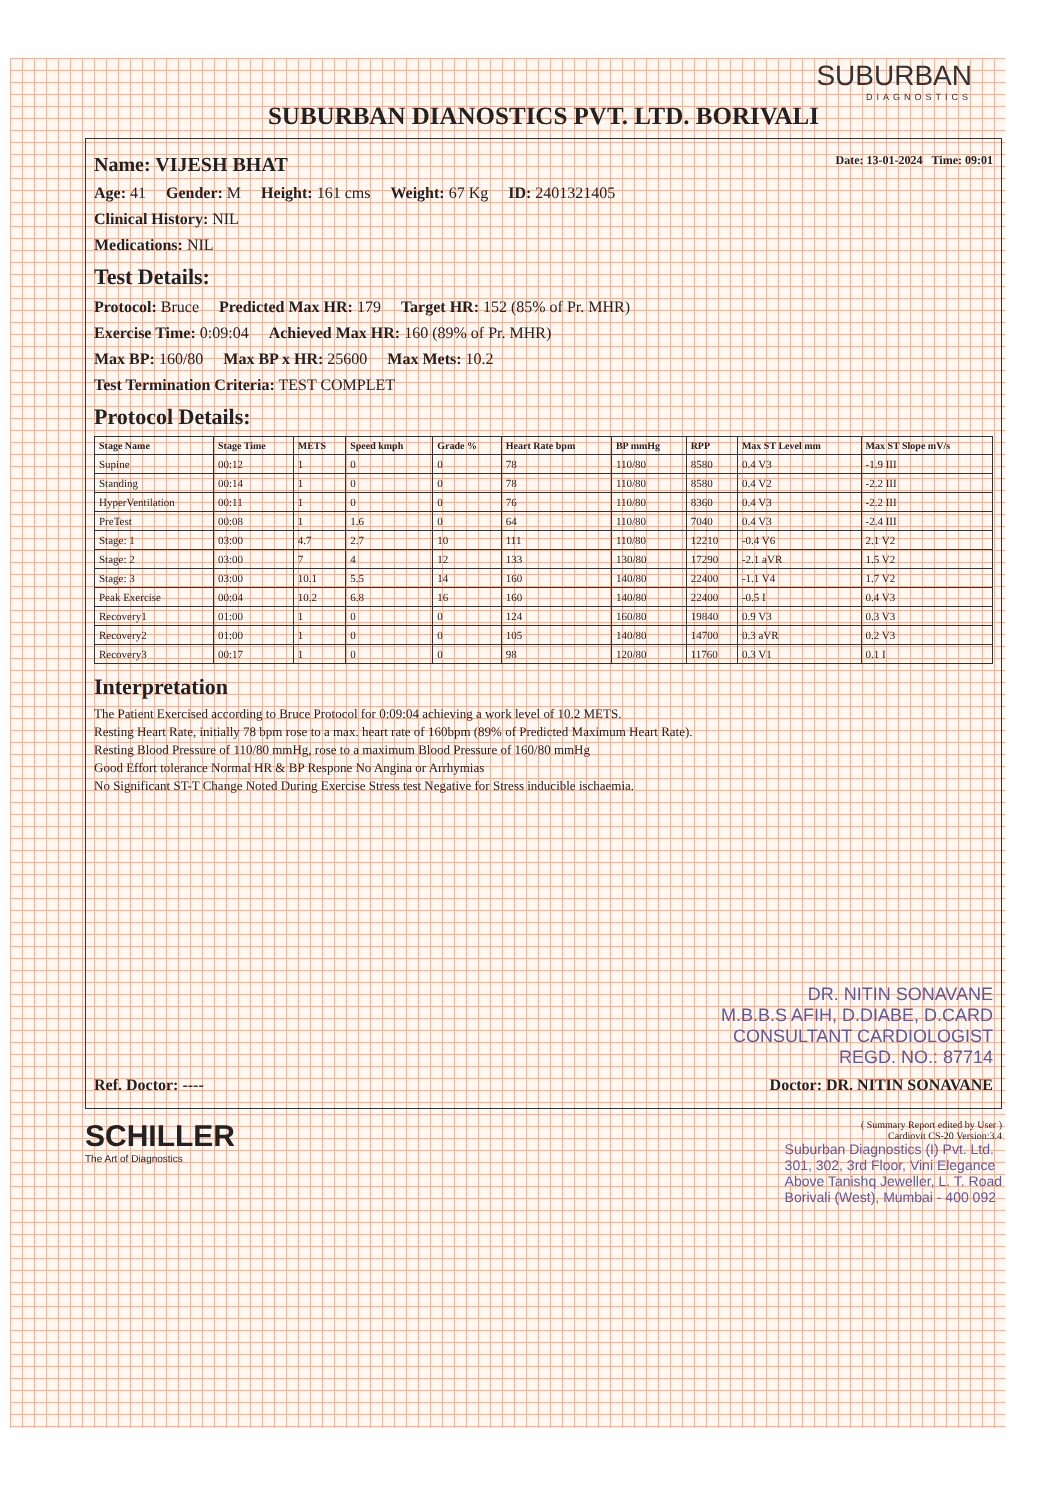SUBURBAN
DIAGNOSTICS
SUBURBAN DIANOSTICS PVT. LTD. BORIVALI
Name: VIJESH BHAT Date: 13-01-2024 Time: 09:01
Age: 41 Gender: M Height: 161 cms Weight: 67 Kg ID: 2401321405
Clinical History: NIL
Medications: NIL
Test Details:
Protocol: Bruce Predicted Max HR: 179 Target HR: 152 (85% of Pr. MHR)
Exercise Time: 0:09:04 Achieved Max HR: 160 (89% of Pr. MHR)
Max BP: 160/80 Max BP x HR: 25600 Max Mets: 10.2
Test Termination Criteria: TEST COMPLET
Protocol Details:
| Stage Name | Stage Time | METS | Speed kmph | Grade % | Heart Rate bpm | BP mmHg | RPP | Max ST Level mm | Max ST Slope mV/s |
| --- | --- | --- | --- | --- | --- | --- | --- | --- | --- |
| Supine | 00:12 | 1 | 0 | 0 | 78 | 110/80 | 8580 | 0.4 V3 | -1.9 III |
| Standing | 00:14 | 1 | 0 | 0 | 78 | 110/80 | 8580 | 0.4 V2 | -2.2 III |
| HyperVentilation | 00:11 | 1 | 0 | 0 | 76 | 110/80 | 8360 | 0.4 V3 | -2.2 III |
| PreTest | 00:08 | 1 | 1.6 | 0 | 64 | 110/80 | 7040 | 0.4 V3 | -2.4 III |
| Stage: 1 | 03:00 | 4.7 | 2.7 | 10 | 111 | 110/80 | 12210 | -0.4 V6 | 2.1 V2 |
| Stage: 2 | 03:00 | 7 | 4 | 12 | 133 | 130/80 | 17290 | -2.1 aVR | 1.5 V2 |
| Stage: 3 | 03:00 | 10.1 | 5.5 | 14 | 160 | 140/80 | 22400 | -1.1 V4 | 1.7 V2 |
| Peak Exercise | 00:04 | 10.2 | 6.8 | 16 | 160 | 140/80 | 22400 | -0.5 I | 0.4 V3 |
| Recovery1 | 01:00 | 1 | 0 | 0 | 124 | 160/80 | 19840 | 0.9 V3 | 0.3 V3 |
| Recovery2 | 01:00 | 1 | 0 | 0 | 105 | 140/80 | 14700 | 0.3 aVR | 0.2 V3 |
| Recovery3 | 00:17 | 1 | 0 | 0 | 98 | 120/80 | 11760 | 0.3 V1 | 0.1 I |
Interpretation
The Patient Exercised according to Bruce Protocol for 0:09:04 achieving a work level of 10.2 METS.
Resting Heart Rate, initially 78 bpm rose to a max. heart rate of 160bpm (89% of Predicted Maximum Heart Rate).
Resting Blood Pressure of 110/80 mmHg, rose to a maximum Blood Pressure of 160/80 mmHg
Good Effort tolerance Normal HR & BP Respone No Angina or Arrhymias
No Significant ST-T Change Noted During Exercise Stress test Negative for Stress inducible ischaemia.
DR. NITIN SONAVANE
M.B.B.S AFIH, D.DIABE, D.CARD
CONSULTANT CARDIOLOGIST
REGD. NO.: 87714
Ref. Doctor: ---- Doctor: DR. NITIN SONAVANE
SCHILLER
The Art of Diagnostics
( Summary Report edited by User )
Cardiovit CS-20 Version:3.4
Suburban Diagnostics (I) Pvt. Ltd.
301, 302, 3rd Floor, Vini Elegance
Above Tanishq Jeweller, L. T. Road
Borivali (West), Mumbai - 400 092